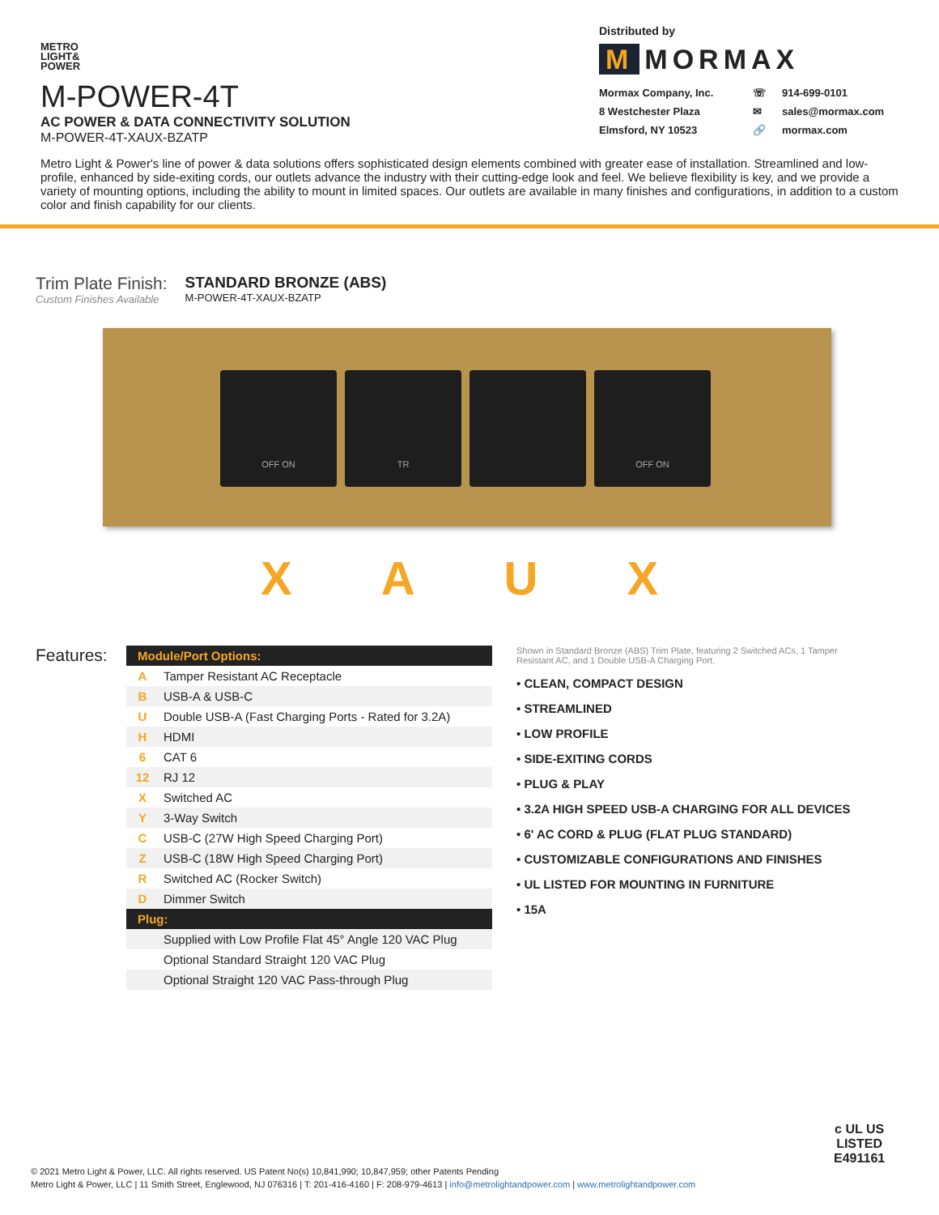METRO
LIGHT&
POWER
M-POWER-4T
AC POWER & DATA CONNECTIVITY SOLUTION
M-POWER-4T-XAUX-BZATP
Distributed by
M MORMAX
Mormax Company, Inc. ☏ 914-699-0101 8 Westchester Plaza ✉ sales@mormax.com Elmsford, NY 10523 🔗 mormax.com
Metro Light & Power's line of power & data solutions offers sophisticated design elements combined with greater ease of installation. Streamlined and low-profile, enhanced by side-exiting cords, our outlets advance the industry with their cutting-edge look and feel. We believe flexibility is key, and we provide a variety of mounting options, including the ability to mount in limited spaces. Our outlets are available in many finishes and configurations, in addition to a custom color and finish capability for our clients.
Trim Plate Finish:
Custom Finishes Available
STANDARD BRONZE (ABS)
M-POWER-4T-XAUX-BZATP
OFF ON TR OFF ON
XAUX
Features:
| Module/Port Options: | |
| --- | --- |
| A | Tamper Resistant AC Receptacle |
| B | USB-A & USB-C |
| U | Double USB-A (Fast Charging Ports - Rated for 3.2A) |
| H | HDMI |
| 6 | CAT 6 |
| 12 | RJ 12 |
| X | Switched AC |
| Y | 3-Way Switch |
| C | USB-C (27W High Speed Charging Port) |
| Z | USB-C (18W High Speed Charging Port) |
| R | Switched AC (Rocker Switch) |
| D | Dimmer Switch |
| Plug: | |
| | Supplied with Low Profile Flat 45° Angle 120 VAC Plug |
| | Optional Standard Straight 120 VAC Plug |
| | Optional Straight 120 VAC Pass-through Plug |
Shown in Standard Bronze (ABS) Trim Plate, featuring 2 Switched ACs, 1 Tamper Resistant AC, and 1 Double USB-A Charging Port.
• CLEAN, COMPACT DESIGN
• STREAMLINED
• LOW PROFILE
• SIDE-EXITING CORDS
• PLUG & PLAY
• 3.2A HIGH SPEED USB-A CHARGING FOR ALL DEVICES
• 6' AC CORD & PLUG (FLAT PLUG STANDARD)
• CUSTOMIZABLE CONFIGURATIONS AND FINISHES
• UL LISTED FOR MOUNTING IN FURNITURE
• 15A
© 2021 Metro Light & Power, LLC. All rights reserved. US Patent No(s) 10,841,990; 10,847,959; other Patents Pending
Metro Light & Power, LLC | 11 Smith Street, Englewood, NJ 076316 | T: 201-416-4160 | F: 208-979-4613 | info@metrolightandpower.com | www.metrolightandpower.com
c UL US
LISTED
E491161